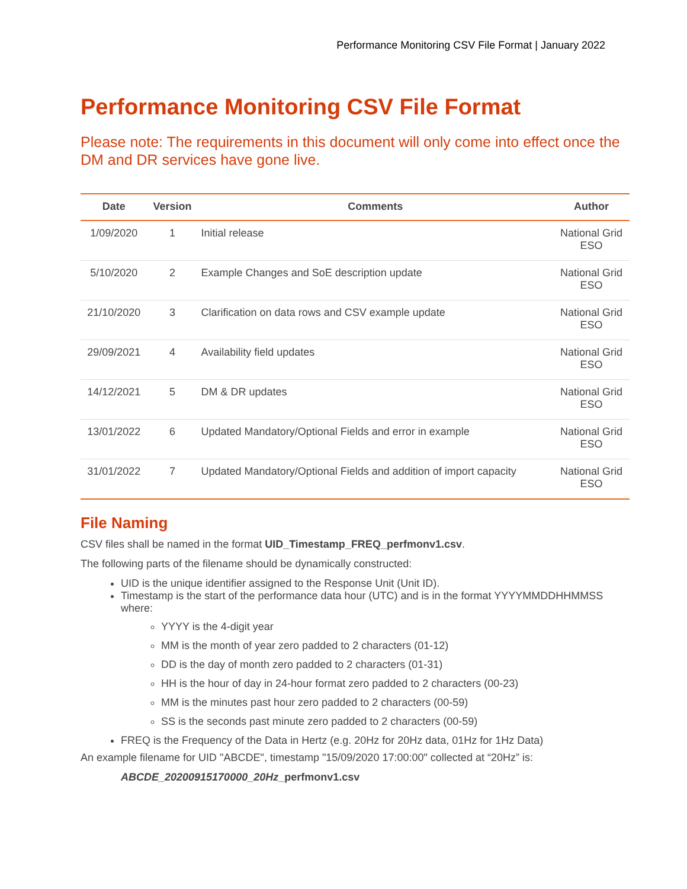Performance Monitoring CSV File Format | January 2022
Performance Monitoring CSV File Format
Please note: The requirements in this document will only come into effect once the DM and DR services have gone live.
| Date | Version | Comments | Author |
| --- | --- | --- | --- |
| 1/09/2020 | 1 | Initial release | National Grid ESO |
| 5/10/2020 | 2 | Example Changes and SoE description update | National Grid ESO |
| 21/10/2020 | 3 | Clarification on data rows and CSV example update | National Grid ESO |
| 29/09/2021 | 4 | Availability field updates | National Grid ESO |
| 14/12/2021 | 5 | DM & DR updates | National Grid ESO |
| 13/01/2022 | 6 | Updated Mandatory/Optional Fields and error in example | National Grid ESO |
| 31/01/2022 | 7 | Updated Mandatory/Optional Fields and addition of import capacity | National Grid ESO |
File Naming
CSV files shall be named in the format UID_Timestamp_FREQ_perfmonv1.csv.
The following parts of the filename should be dynamically constructed:
UID is the unique identifier assigned to the Response Unit (Unit ID).
Timestamp is the start of the performance data hour (UTC) and is in the format YYYYMMDDHHMMSS where:
YYYY is the 4-digit year
MM is the month of year zero padded to 2 characters (01-12)
DD is the day of month zero padded to 2 characters (01-31)
HH is the hour of day in 24-hour format zero padded to 2 characters (00-23)
MM is the minutes past hour zero padded to 2 characters (00-59)
SS is the seconds past minute zero padded to 2 characters (00-59)
FREQ is the Frequency of the Data in Hertz (e.g. 20Hz for 20Hz data, 01Hz for 1Hz Data)
An example filename for UID "ABCDE", timestamp "15/09/2020 17:00:00" collected at “20Hz” is:
ABCDE_20200915170000_20Hz_perfmonv1.csv